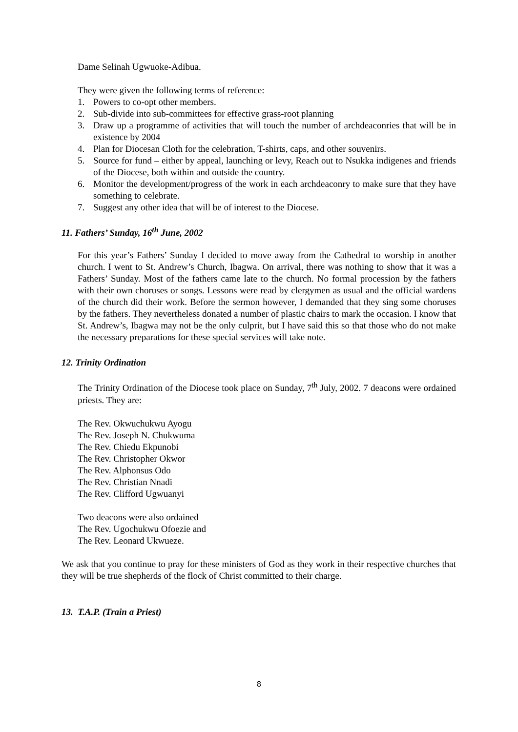Dame Selinah Ugwuoke-Adibua.
They were given the following terms of reference:
1. Powers to co-opt other members.
2. Sub-divide into sub-committees for effective grass-root planning
3. Draw up a programme of activities that will touch the number of archdeaconries that will be in existence by 2004
4. Plan for Diocesan Cloth for the celebration, T-shirts, caps, and other souvenirs.
5. Source for fund – either by appeal, launching or levy, Reach out to Nsukka indigenes and friends of the Diocese, both within and outside the country.
6. Monitor the development/progress of the work in each archdeaconry to make sure that they have something to celebrate.
7. Suggest any other idea that will be of interest to the Diocese.
11. Fathers’ Sunday, 16<sup>th</sup> June, 2002
For this year’s Fathers’ Sunday I decided to move away from the Cathedral to worship in another church. I went to St. Andrew’s Church, Ibagwa. On arrival, there was nothing to show that it was a Fathers’ Sunday. Most of the fathers came late to the church. No formal procession by the fathers with their own choruses or songs. Lessons were read by clergymen as usual and the official wardens of the church did their work. Before the sermon however, I demanded that they sing some choruses by the fathers. They nevertheless donated a number of plastic chairs to mark the occasion. I know that St. Andrew’s, Ibagwa may not be the only culprit, but I have said this so that those who do not make the necessary preparations for these special services will take note.
12. Trinity Ordination
The Trinity Ordination of the Diocese took place on Sunday, 7<sup>th</sup> July, 2002. 7 deacons were ordained priests. They are:
The Rev. Okwuchukwu Ayogu
The Rev. Joseph N. Chukwuma
The Rev. Chiedu Ekpunobi
The Rev. Christopher Okwor
The Rev. Alphonsus Odo
The Rev. Christian Nnadi
The Rev. Clifford Ugwuanyi
Two deacons were also ordained
The Rev. Ugochukwu Ofoezie and
The Rev. Leonard Ukwueze.
We ask that you continue to pray for these ministers of God as they work in their respective churches that they will be true shepherds of the flock of Christ committed to their charge.
13. T.A.P. (Train a Priest)
8